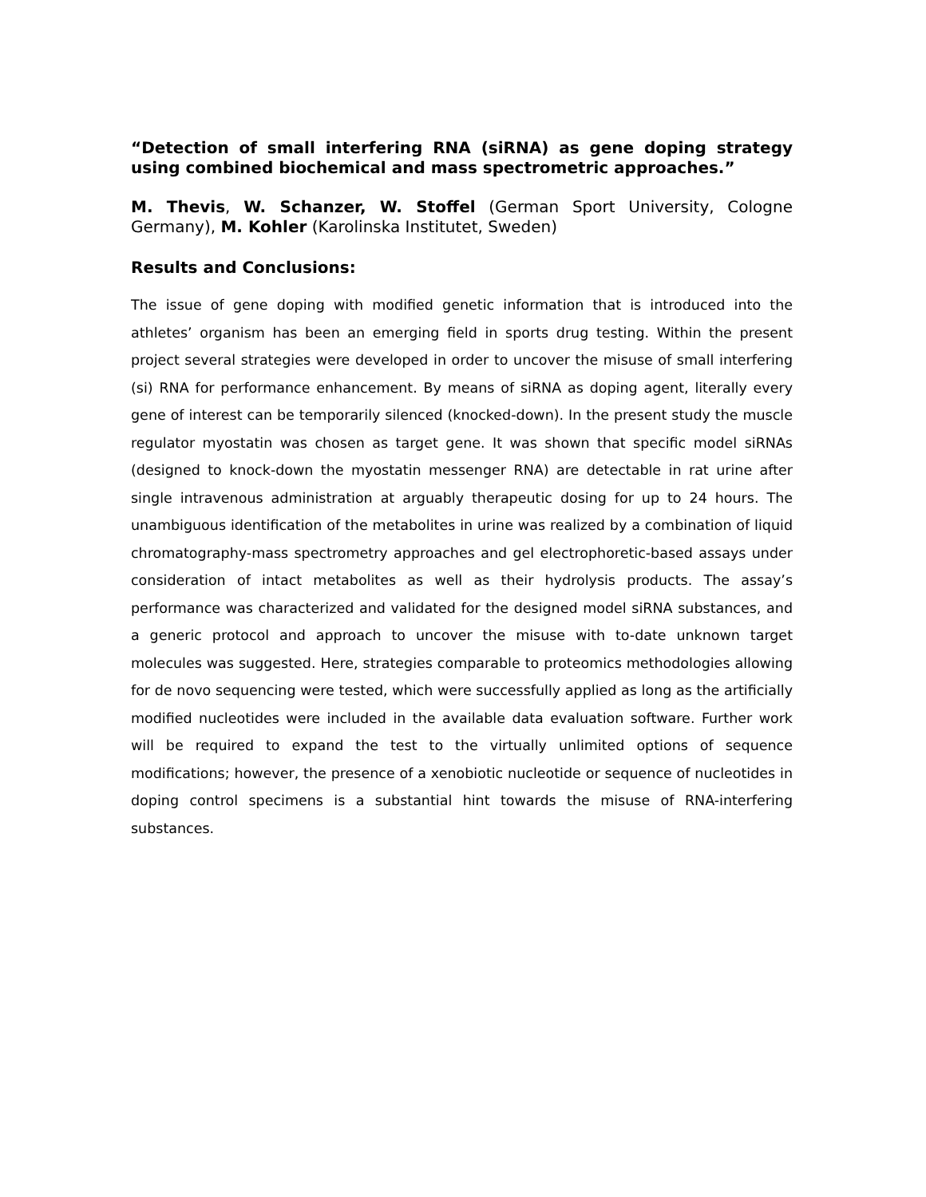“Detection of small interfering RNA (siRNA) as gene doping strategy using combined biochemical and mass spectrometric approaches.”
M. Thevis, W. Schanzer, W. Stoffel (German Sport University, Cologne Germany), M. Kohler (Karolinska Institutet, Sweden)
Results and Conclusions:
The issue of gene doping with modified genetic information that is introduced into the athletes’ organism has been an emerging field in sports drug testing. Within the present project several strategies were developed in order to uncover the misuse of small interfering (si) RNA for performance enhancement. By means of siRNA as doping agent, literally every gene of interest can be temporarily silenced (knocked-down). In the present study the muscle regulator myostatin was chosen as target gene. It was shown that specific model siRNAs (designed to knock-down the myostatin messenger RNA) are detectable in rat urine after single intravenous administration at arguably therapeutic dosing for up to 24 hours. The unambiguous identification of the metabolites in urine was realized by a combination of liquid chromatography-mass spectrometry approaches and gel electrophoretic-based assays under consideration of intact metabolites as well as their hydrolysis products. The assay’s performance was characterized and validated for the designed model siRNA substances, and a generic protocol and approach to uncover the misuse with to-date unknown target molecules was suggested. Here, strategies comparable to proteomics methodologies allowing for de novo sequencing were tested, which were successfully applied as long as the artificially modified nucleotides were included in the available data evaluation software. Further work will be required to expand the test to the virtually unlimited options of sequence modifications; however, the presence of a xenobiotic nucleotide or sequence of nucleotides in doping control specimens is a substantial hint towards the misuse of RNA-interfering substances.